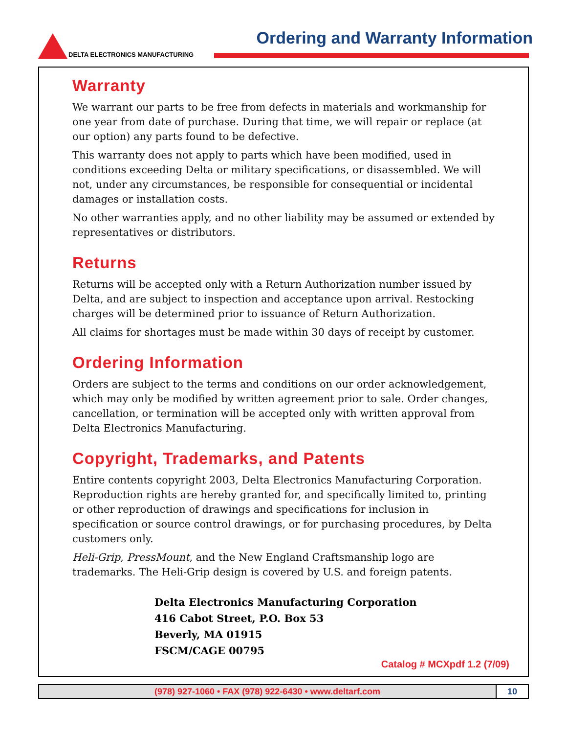Ordering and Warranty Information
DELTA ELECTRONICS MANUFACTURING
Warranty
We warrant our parts to be free from defects in materials and workmanship for one year from date of purchase. During that time, we will repair or replace (at our option) any parts found to be defective.
This warranty does not apply to parts which have been modified, used in conditions exceeding Delta or military specifications, or disassembled. We will not, under any circumstances, be responsible for consequential or incidental damages or installation costs.
No other warranties apply, and no other liability may be assumed or extended by representatives or distributors.
Returns
Returns will be accepted only with a Return Authorization number issued by Delta, and are subject to inspection and acceptance upon arrival. Restocking charges will be determined prior to issuance of Return Authorization.
All claims for shortages must be made within 30 days of receipt by customer.
Ordering Information
Orders are subject to the terms and conditions on our order acknowledgement, which may only be modified by written agreement prior to sale. Order changes, cancellation, or termination will be accepted only with written approval from Delta Electronics Manufacturing.
Copyright, Trademarks, and Patents
Entire contents copyright 2003, Delta Electronics Manufacturing Corporation. Reproduction rights are hereby granted for, and specifically limited to, printing or other reproduction of drawings and specifications for inclusion in specification or source control drawings, or for purchasing procedures, by Delta customers only.
Heli-Grip, PressMount, and the New England Craftsmanship logo are trademarks. The Heli-Grip design is covered by U.S. and foreign patents.
Delta Electronics Manufacturing Corporation
416 Cabot Street, P.O. Box 53
Beverly, MA 01915
FSCM/CAGE 00795
Catalog # MCXpdf 1.2 (7/09)
(978) 927-1060 • FAX (978) 922-6430 • www.deltarf.com
10